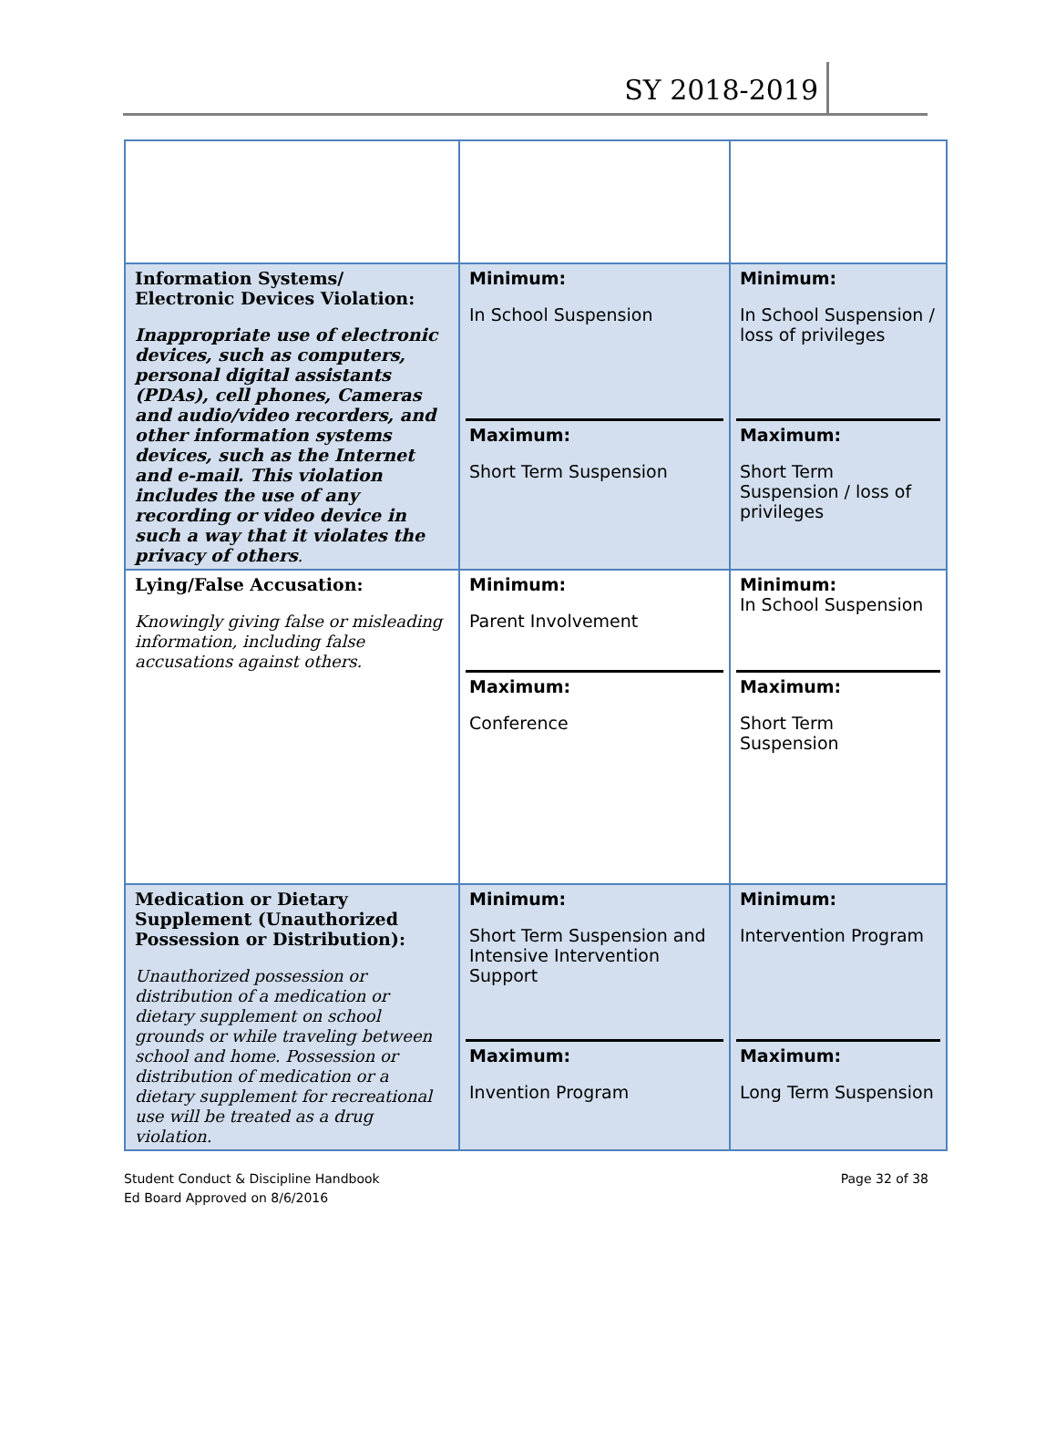SY 2018-2019
| Information Systems/ Electronic Devices Violation: Inappropriate use of electronic devices, such as computers, personal digital assistants (PDAs), cell phones, Cameras and audio/video recorders, and other information systems devices, such as the Internet and e-mail. This violation includes the use of any recording or video device in such a way that it violates the privacy of others . | Minimum: In School Suspension Maximum: Short Term Suspension | Minimum: In School Suspension / loss of privileges Maximum: Short Term Suspension / loss of privileges |
| Lying/False Accusation: Knowingly giving false or misleading information, including false accusations against others. | Minimum: Parent Involvement Maximum: Conference | Minimum: In School Suspension Maximum: Short Term Suspension |
| Medication or Dietary Supplement (Unauthorized Possession or Distribution): Unauthorized possession or distribution of a medication or dietary supplement on school grounds or while traveling between school and home. Possession or distribution of medication or a dietary supplement for recreational use will be treated as a drug violation. | Minimum: Short Term Suspension and Intensive Intervention Support Maximum: Invention Program | Minimum: Intervention Program Maximum: Long Term Suspension |
Student Conduct & Discipline Handbook
Ed Board Approved on 8/6/2016
Page 32 of 38